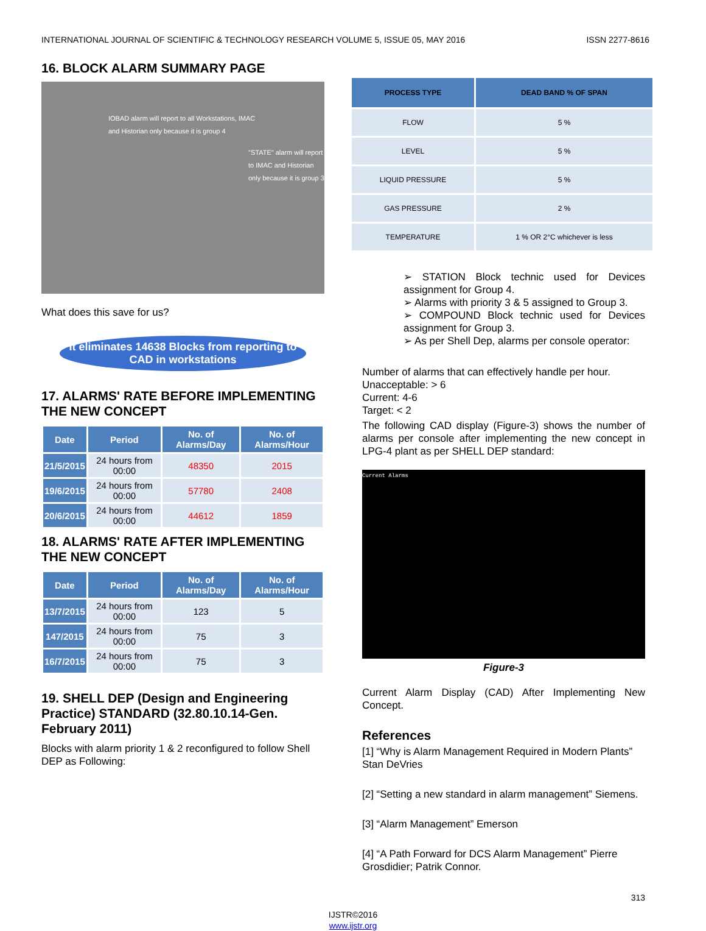INTERNATIONAL JOURNAL OF SCIENTIFIC & TECHNOLOGY RESEARCH VOLUME 5, ISSUE 05, MAY 2016 ISSN 2277-8616
16. BLOCK ALARM SUMMARY PAGE
IOBAD alarm will report to all Workstations, IMAC and Historian only because it is group 4
"STATE" alarm will report to IMAC and Historian only because it is group 3
What does this save for us?
It eliminates 14638 Blocks from reporting to CAD in workstations
17. ALARMS' RATE BEFORE IMPLEMENTING THE NEW CONCEPT
| Date | Period | No. of Alarms/Day | No. of Alarms/Hour |
| --- | --- | --- | --- |
| 21/5/2015 | 24 hours from 00:00 | 48350 | 2015 |
| 19/6/2015 | 24 hours from 00:00 | 57780 | 2408 |
| 20/6/2015 | 24 hours from 00:00 | 44612 | 1859 |
18. ALARMS' RATE AFTER IMPLEMENTING THE NEW CONCEPT
| Date | Period | No. of Alarms/Day | No. of Alarms/Hour |
| --- | --- | --- | --- |
| 13/7/2015 | 24 hours from 00:00 | 123 | 5 |
| 147/2015 | 24 hours from 00:00 | 75 | 3 |
| 16/7/2015 | 24 hours from 00:00 | 75 | 3 |
19. SHELL DEP (Design and Engineering Practice) STANDARD (32.80.10.14-Gen. February 2011)
Blocks with alarm priority 1 & 2 reconfigured to follow Shell DEP as Following:
| PROCESS TYPE | DEAD BAND % OF SPAN |
| --- | --- |
| FLOW | 5 % |
| LEVEL | 5 % |
| LIQUID PRESSURE | 5 % |
| GAS PRESSURE | 2 % |
| TEMPERATURE | 1 % OR 2°C whichever is less |
➢ STATION Block technic used for Devices assignment for Group 4.
➢ Alarms with priority 3 & 5 assigned to Group 3.
➢ COMPOUND Block technic used for Devices assignment for Group 3.
➢ As per Shell Dep, alarms per console operator:
Number of alarms that can effectively handle per hour.
Unacceptable: > 6
Current: 4-6
Target: < 2
The following CAD display (Figure-3) shows the number of alarms per console after implementing the new concept in LPG-4 plant as per SHELL DEP standard:
Current Alarms
Figure-3
Current Alarm Display (CAD) After Implementing New Concept.
References
[1] “Why is Alarm Management Required in Modern Plants” Stan DeVries
[2] “Setting a new standard in alarm management” Siemens.
[3] “Alarm Management” Emerson
[4] “A Path Forward for DCS Alarm Management” Pierre Grosdidier; Patrik Connor.
313
IJSTR©2016
www.ijstr.org